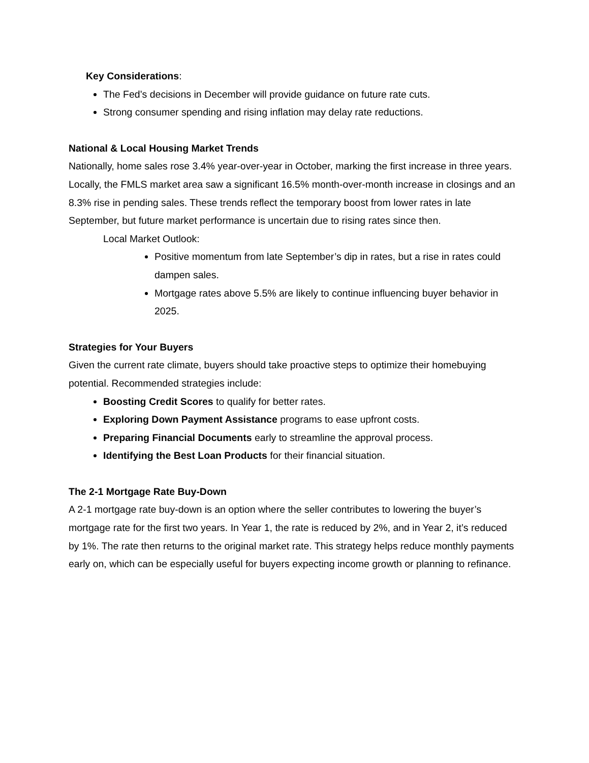Key Considerations:
The Fed’s decisions in December will provide guidance on future rate cuts.
Strong consumer spending and rising inflation may delay rate reductions.
National & Local Housing Market Trends
Nationally, home sales rose 3.4% year-over-year in October, marking the first increase in three years. Locally, the FMLS market area saw a significant 16.5% month-over-month increase in closings and an 8.3% rise in pending sales. These trends reflect the temporary boost from lower rates in late September, but future market performance is uncertain due to rising rates since then.
Local Market Outlook:
Positive momentum from late September’s dip in rates, but a rise in rates could dampen sales.
Mortgage rates above 5.5% are likely to continue influencing buyer behavior in 2025.
Strategies for Your Buyers
Given the current rate climate, buyers should take proactive steps to optimize their homebuying potential. Recommended strategies include:
Boosting Credit Scores to qualify for better rates.
Exploring Down Payment Assistance programs to ease upfront costs.
Preparing Financial Documents early to streamline the approval process.
Identifying the Best Loan Products for their financial situation.
The 2-1 Mortgage Rate Buy-Down
A 2-1 mortgage rate buy-down is an option where the seller contributes to lowering the buyer’s mortgage rate for the first two years. In Year 1, the rate is reduced by 2%, and in Year 2, it’s reduced by 1%. The rate then returns to the original market rate. This strategy helps reduce monthly payments early on, which can be especially useful for buyers expecting income growth or planning to refinance.